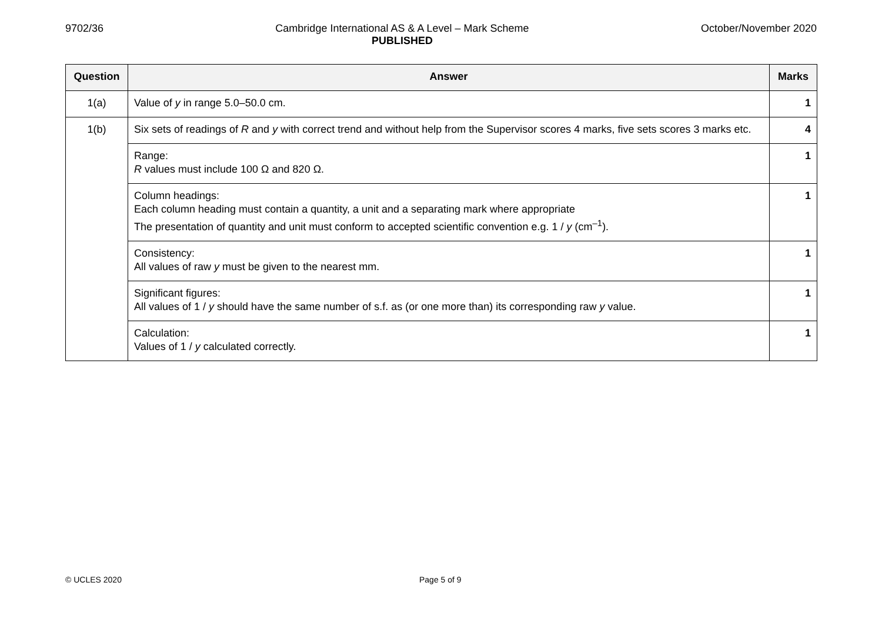9702/36 Cambridge International AS & A Level – Mark Scheme
PUBLISHED
October/November 2020
| Question | Answer | Marks |
| --- | --- | --- |
| 1(a) | Value of y in range 5.0–50.0 cm. | 1 |
| 1(b) | Six sets of readings of R and y with correct trend and without help from the Supervisor scores 4 marks, five sets scores 3 marks etc. | 4 |
| | Range: R values must include 100 Ω and 820 Ω. | 1 |
| | Column headings: Each column heading must contain a quantity, a unit and a separating mark where appropriate The presentation of quantity and unit must conform to accepted scientific convention e.g. 1 / y (cm<sup>–1</sup>). | 1 |
| | Consistency: All values of raw y must be given to the nearest mm. | 1 |
| | Significant figures: All values of 1 / y should have the same number of s.f. as (or one more than) its corresponding raw y value. | 1 |
| | Calculation: Values of 1 / y calculated correctly. | 1 |
© UCLES 2020 Page 5 of 9